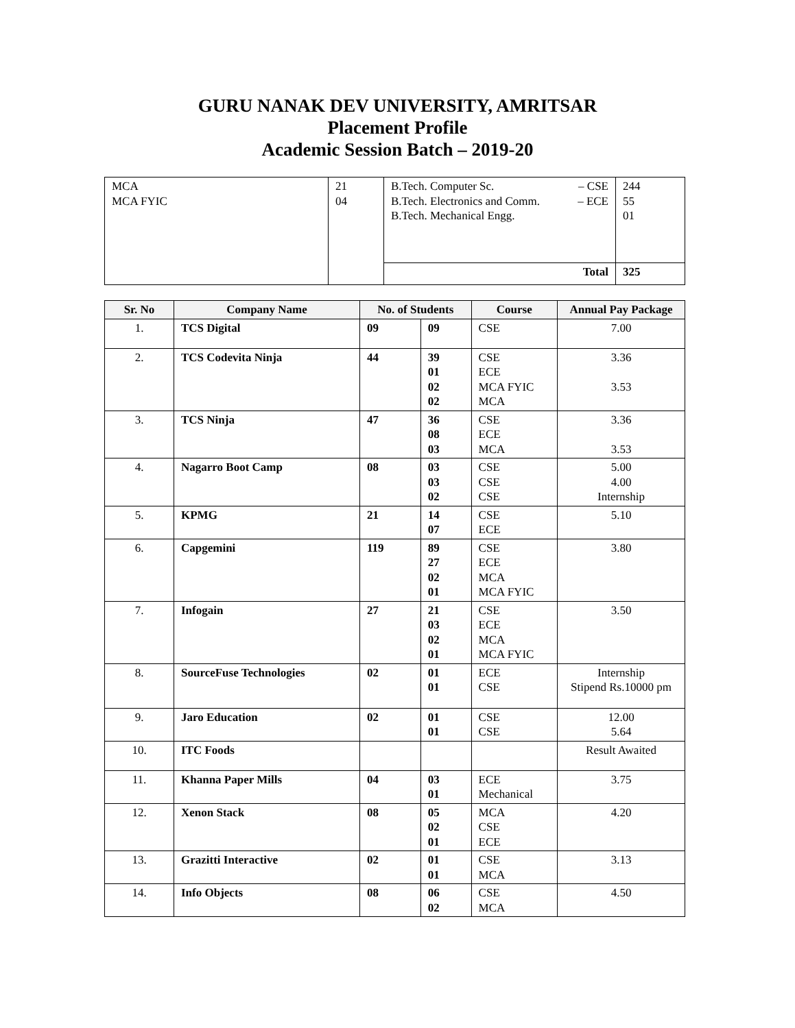GURU NANAK DEV UNIVERSITY, AMRITSAR
Placement Profile
Academic Session Batch – 2019-20
| MCA MCA FYIC | 21 04 | B.Tech. Computer Sc. – CSE B.Tech. Electronics and Comm. – ECE B.Tech. Mechanical Engg. | 244 55 01 |
| | | Total | 325 |
| Sr. No | Company Name | No. of Students | | Course | Annual Pay Package |
| --- | --- | --- | --- | --- | --- |
| 1. | TCS Digital | 09 | 09 | CSE | 7.00 |
| 2. | TCS Codevita Ninja | 44 | 39 01 02 02 | CSE ECE MCA FYIC MCA | 3.36 3.53 |
| 3. | TCS Ninja | 47 | 36 08 03 | CSE ECE MCA | 3.36 3.53 |
| 4. | Nagarro Boot Camp | 08 | 03 03 02 | CSE CSE CSE | 5.00 4.00 Internship |
| 5. | KPMG | 21 | 14 07 | CSE ECE | 5.10 |
| 6. | Capgemini | 119 | 89 27 02 01 | CSE ECE MCA MCA FYIC | 3.80 |
| 7. | Infogain | 27 | 21 03 02 01 | CSE ECE MCA MCA FYIC | 3.50 |
| 8. | SourceFuse Technologies | 02 | 01 01 | ECE CSE | Internship Stipend Rs.10000 pm |
| 9. | Jaro Education | 02 | 01 01 | CSE CSE | 12.00 5.64 |
| 10. | ITC Foods | | | | Result Awaited |
| 11. | Khanna Paper Mills | 04 | 03 01 | ECE Mechanical | 3.75 |
| 12. | Xenon Stack | 08 | 05 02 01 | MCA CSE ECE | 4.20 |
| 13. | Grazitti Interactive | 02 | 01 01 | CSE MCA | 3.13 |
| 14. | Info Objects | 08 | 06 02 | CSE MCA | 4.50 |